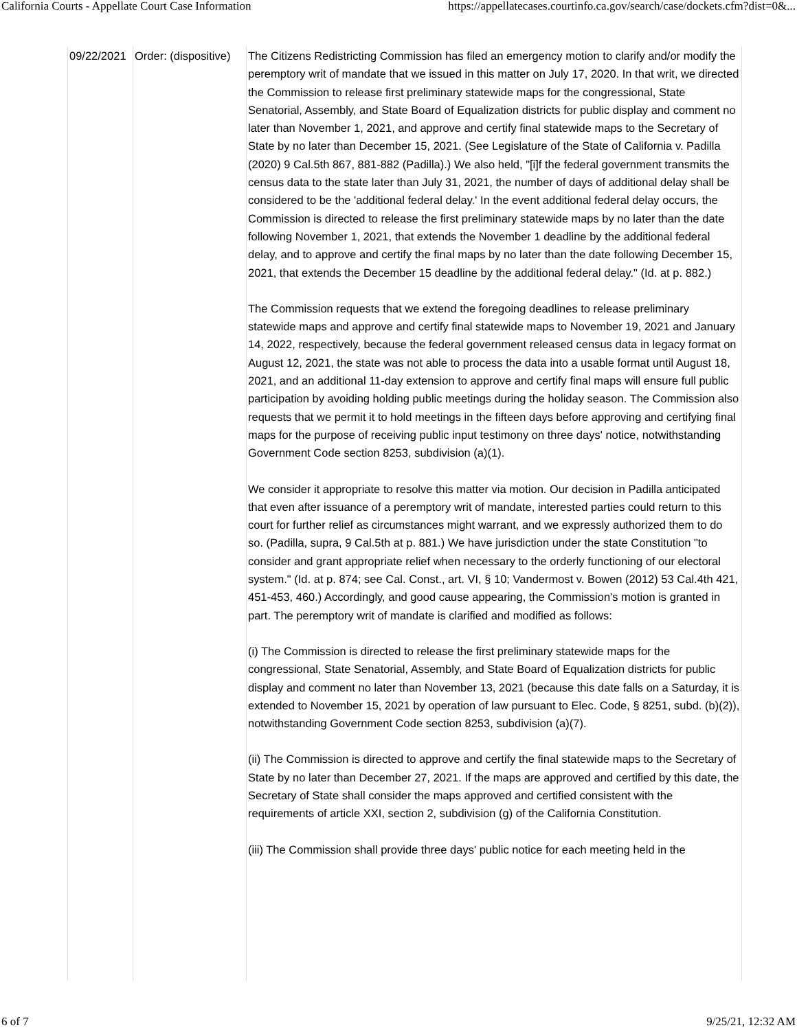California Courts - Appellate Court Case Information https://appellatecases.courtinfo.ca.gov/search/case/dockets.cfm?dist=0&...
| 09/22/2021 | Order: (dispositive) | The Citizens Redistricting Commission has filed an emergency motion to clarify and/or modify the peremptory writ of mandate that we issued in this matter on July 17, 2020. In that writ, we directed the Commission to release first preliminary statewide maps for the congressional, State Senatorial, Assembly, and State Board of Equalization districts for public display and comment no later than November 1, 2021, and approve and certify final statewide maps to the Secretary of State by no later than December 15, 2021. (See Legislature of the State of California v. Padilla (2020) 9 Cal.5th 867, 881-882 (Padilla).) We also held, "[i]f the federal government transmits the census data to the state later than July 31, 2021, the number of days of additional delay shall be considered to be the 'additional federal delay.' In the event additional federal delay occurs, the Commission is directed to release the first preliminary statewide maps by no later than the date following November 1, 2021, that extends the November 1 deadline by the additional federal delay, and to approve and certify the final maps by no later than the date following December 15, 2021, that extends the December 15 deadline by the additional federal delay." (Id. at p. 882.) The Commission requests that we extend the foregoing deadlines to release preliminary statewide maps and approve and certify final statewide maps to November 19, 2021 and January 14, 2022, respectively, because the federal government released census data in legacy format on August 12, 2021, the state was not able to process the data into a usable format until August 18, 2021, and an additional 11-day extension to approve and certify final maps will ensure full public participation by avoiding holding public meetings during the holiday season. The Commission also requests that we permit it to hold meetings in the fifteen days before approving and certifying final maps for the purpose of receiving public input testimony on three days' notice, notwithstanding Government Code section 8253, subdivision (a)(1). We consider it appropriate to resolve this matter via motion. Our decision in Padilla anticipated that even after issuance of a peremptory writ of mandate, interested parties could return to this court for further relief as circumstances might warrant, and we expressly authorized them to do so. (Padilla, supra, 9 Cal.5th at p. 881.) We have jurisdiction under the state Constitution "to consider and grant appropriate relief when necessary to the orderly functioning of our electoral system." (Id. at p. 874; see Cal. Const., art. VI, § 10; Vandermost v. Bowen (2012) 53 Cal.4th 421, 451-453, 460.) Accordingly, and good cause appearing, the Commission's motion is granted in part. The peremptory writ of mandate is clarified and modified as follows: (i) The Commission is directed to release the first preliminary statewide maps for the congressional, State Senatorial, Assembly, and State Board of Equalization districts for public display and comment no later than November 13, 2021 (because this date falls on a Saturday, it is extended to November 15, 2021 by operation of law pursuant to Elec. Code, § 8251, subd. (b)(2)), notwithstanding Government Code section 8253, subdivision (a)(7). (ii) The Commission is directed to approve and certify the final statewide maps to the Secretary of State by no later than December 27, 2021. If the maps are approved and certified by this date, the Secretary of State shall consider the maps approved and certified consistent with the requirements of article XXI, section 2, subdivision (g) of the California Constitution. (iii) The Commission shall provide three days' public notice for each meeting held in the |
6 of 7 9/25/21, 12:32 AM